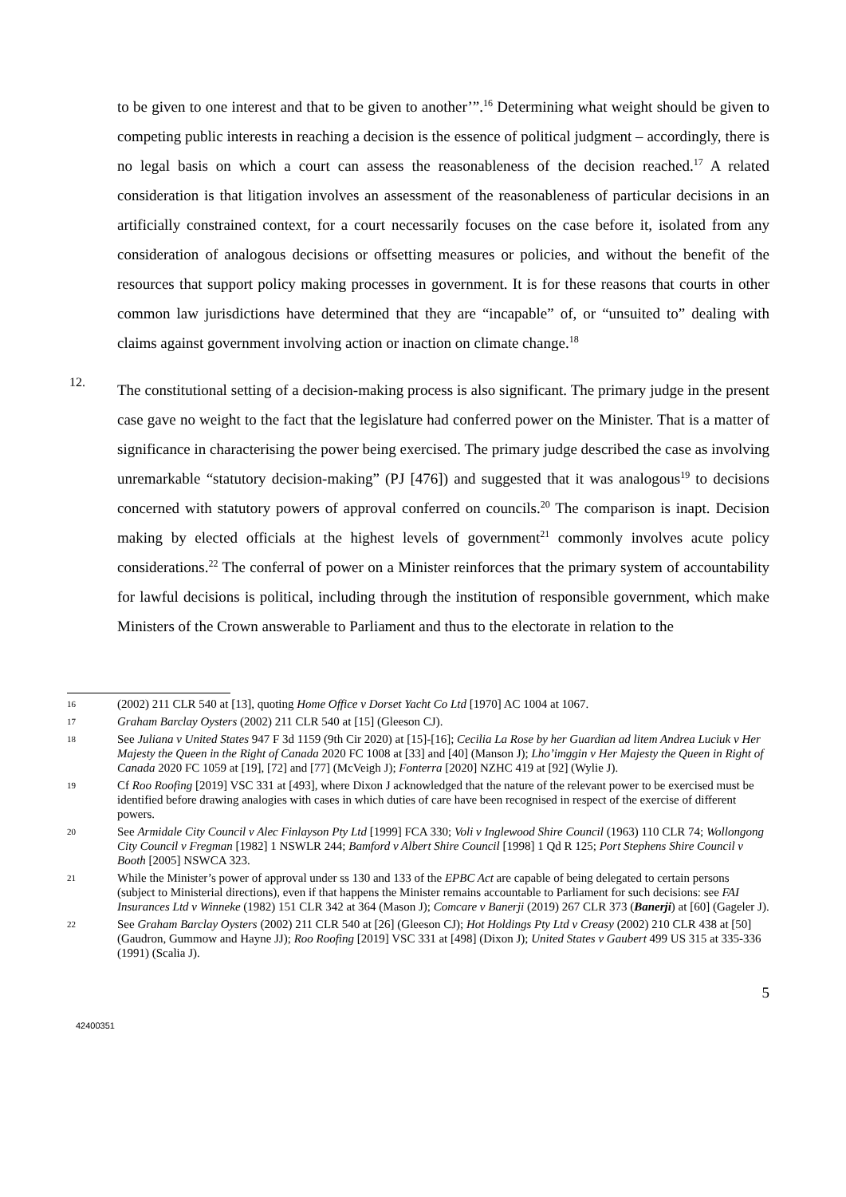to be given to one interest and that to be given to another’”.<sup>16</sup> Determining what weight should be given to competing public interests in reaching a decision is the essence of political judgment – accordingly, there is no legal basis on which a court can assess the reasonableness of the decision reached.<sup>17</sup> A related consideration is that litigation involves an assessment of the reasonableness of particular decisions in an artificially constrained context, for a court necessarily focuses on the case before it, isolated from any consideration of analogous decisions or offsetting measures or policies, and without the benefit of the resources that support policy making processes in government. It is for these reasons that courts in other common law jurisdictions have determined that they are “incapable” of, or “unsuited to” dealing with claims against government involving action or inaction on climate change.<sup>18</sup>
12.
The constitutional setting of a decision-making process is also significant. The primary judge in the present case gave no weight to the fact that the legislature had conferred power on the Minister. That is a matter of significance in characterising the power being exercised. The primary judge described the case as involving unremarkable “statutory decision-making” (PJ [476]) and suggested that it was analogous<sup>19</sup> to decisions concerned with statutory powers of approval conferred on councils.<sup>20</sup> The comparison is inapt. Decision making by elected officials at the highest levels of government<sup>21</sup> commonly involves acute policy considerations.<sup>22</sup> The conferral of power on a Minister reinforces that the primary system of accountability for lawful decisions is political, including through the institution of responsible government, which make Ministers of the Crown answerable to Parliament and thus to the electorate in relation to the
16 (2002) 211 CLR 540 at [13], quoting Home Office v Dorset Yacht Co Ltd [1970] AC 1004 at 1067.
17 Graham Barclay Oysters (2002) 211 CLR 540 at [15] (Gleeson CJ).
18 See Juliana v United States 947 F 3d 1159 (9th Cir 2020) at [15]-[16]; Cecilia La Rose by her Guardian ad litem Andrea Luciuk v Her Majesty the Queen in the Right of Canada 2020 FC 1008 at [33] and [40] (Manson J); Lho’imggin v Her Majesty the Queen in Right of Canada 2020 FC 1059 at [19], [72] and [77] (McVeigh J); Fonterra [2020] NZHC 419 at [92] (Wylie J).
19 Cf Roo Roofing [2019] VSC 331 at [493], where Dixon J acknowledged that the nature of the relevant power to be exercised must be identified before drawing analogies with cases in which duties of care have been recognised in respect of the exercise of different powers.
20 See Armidale City Council v Alec Finlayson Pty Ltd [1999] FCA 330; Voli v Inglewood Shire Council (1963) 110 CLR 74; Wollongong City Council v Fregman [1982] 1 NSWLR 244; Bamford v Albert Shire Council [1998] 1 Qd R 125; Port Stephens Shire Council v Booth [2005] NSWCA 323.
21 While the Minister’s power of approval under ss 130 and 133 of the EPBC Act are capable of being delegated to certain persons (subject to Ministerial directions), even if that happens the Minister remains accountable to Parliament for such decisions: see FAI Insurances Ltd v Winneke (1982) 151 CLR 342 at 364 (Mason J); Comcare v Banerji (2019) 267 CLR 373 (Banerji) at [60] (Gageler J).
22 See Graham Barclay Oysters (2002) 211 CLR 540 at [26] (Gleeson CJ); Hot Holdings Pty Ltd v Creasy (2002) 210 CLR 438 at [50] (Gaudron, Gummow and Hayne JJ); Roo Roofing [2019] VSC 331 at [498] (Dixon J); United States v Gaubert 499 US 315 at 335-336 (1991) (Scalia J).
5
42400351